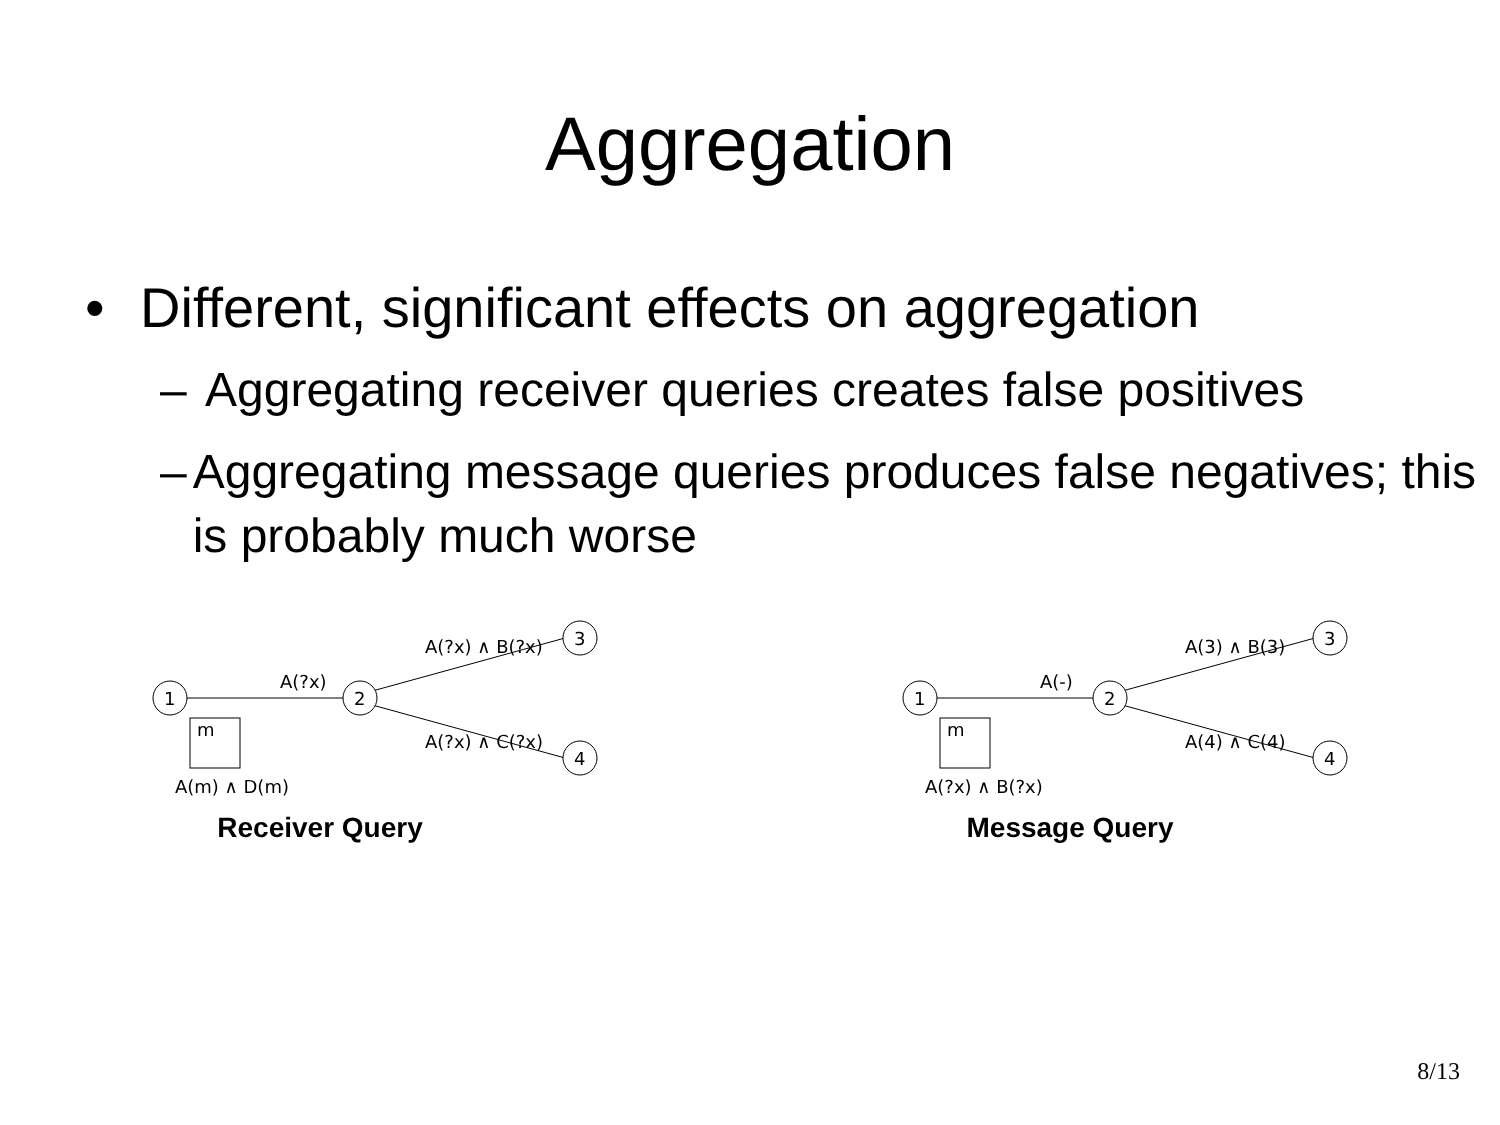Aggregation
• Different, significant effects on aggregation
– Aggregating receiver queries creates false positives
– Aggregating message queries produces false negatives; this is probably much worse
1
2
3
4
m
A(?x)
A(?x) ∧ B(?x)
A(?x) ∧ C(?x)
A(m) ∧ D(m)
Receiver Query
1
2
3
4
m
A(-)
A(3) ∧ B(3)
A(4) ∧ C(4)
A(?x) ∧ B(?x)
Message Query
8/13